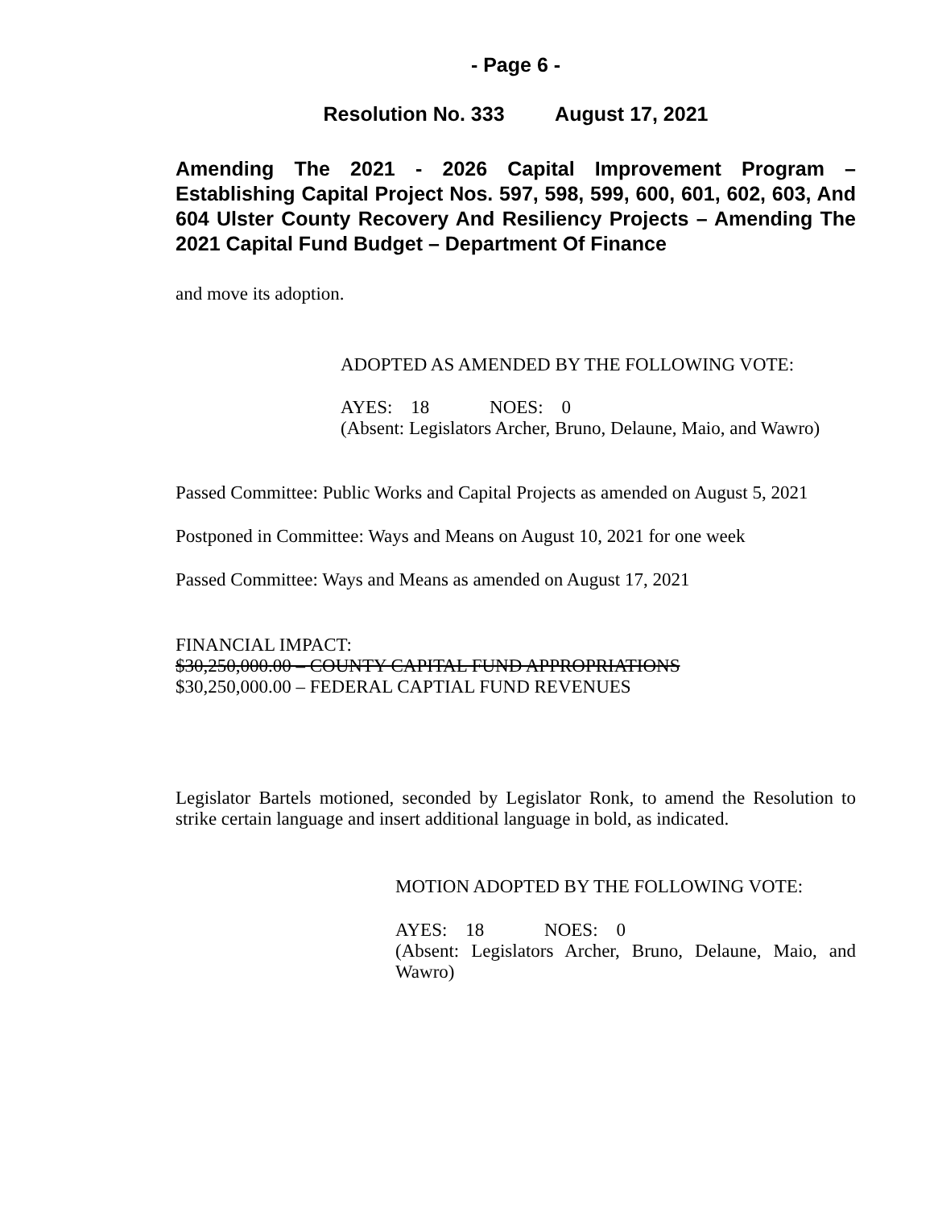- Page 6 -
Resolution No. 333 August 17, 2021
Amending The 2021 - 2026 Capital Improvement Program – Establishing Capital Project Nos. 597, 598, 599, 600, 601, 602, 603, And 604 Ulster County Recovery And Resiliency Projects – Amending The 2021 Capital Fund Budget – Department Of Finance
and move its adoption.
ADOPTED AS AMENDED BY THE FOLLOWING VOTE:
AYES: 18 NOES: 0
(Absent: Legislators Archer, Bruno, Delaune, Maio, and Wawro)
Passed Committee: Public Works and Capital Projects as amended on August 5, 2021
Postponed in Committee: Ways and Means on August 10, 2021 for one week
Passed Committee: Ways and Means as amended on August 17, 2021
FINANCIAL IMPACT:
$30,250,000.00 – COUNTY CAPITAL FUND APPROPRIATIONS
$30,250,000.00 – FEDERAL CAPTIAL FUND REVENUES
Legislator Bartels motioned, seconded by Legislator Ronk, to amend the Resolution to strike certain language and insert additional language in bold, as indicated.
MOTION ADOPTED BY THE FOLLOWING VOTE:
AYES: 18 NOES: 0
(Absent: Legislators Archer, Bruno, Delaune, Maio, and Wawro)